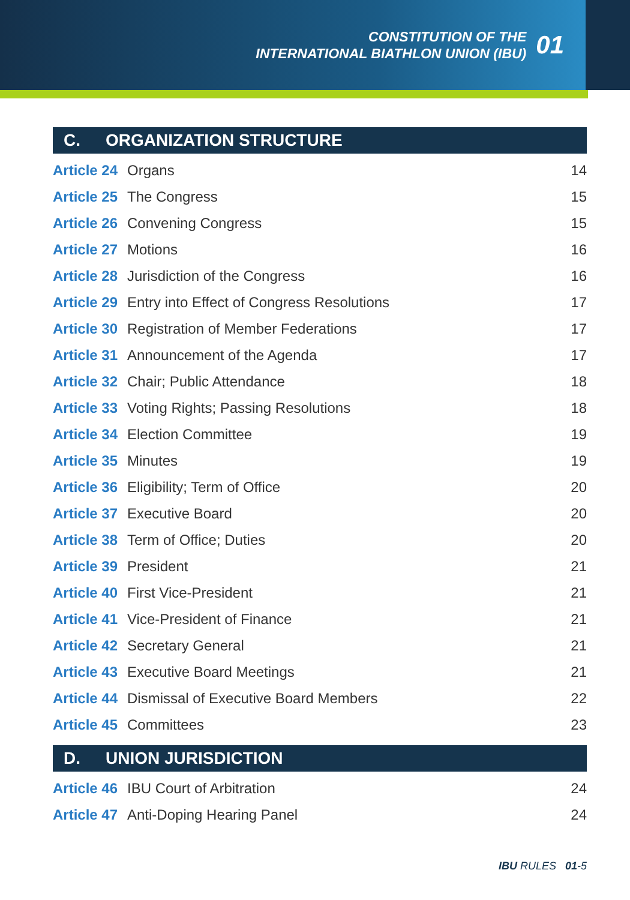CONSTITUTION OF THE
INTERNATIONAL BIATHLON UNION (IBU)
01
C. ORGANIZATION STRUCTURE
| Article 24 | Organs | 14 |
| Article 25 | The Congress | 15 |
| Article 26 | Convening Congress | 15 |
| Article 27 | Motions | 16 |
| Article 28 | Jurisdiction of the Congress | 16 |
| Article 29 | Entry into Effect of Congress Resolutions | 17 |
| Article 30 | Registration of Member Federations | 17 |
| Article 31 | Announcement of the Agenda | 17 |
| Article 32 | Chair; Public Attendance | 18 |
| Article 33 | Voting Rights; Passing Resolutions | 18 |
| Article 34 | Election Committee | 19 |
| Article 35 | Minutes | 19 |
| Article 36 | Eligibility; Term of Office | 20 |
| Article 37 | Executive Board | 20 |
| Article 38 | Term of Office; Duties | 20 |
| Article 39 | President | 21 |
| Article 40 | First Vice-President | 21 |
| Article 41 | Vice-President of Finance | 21 |
| Article 42 | Secretary General | 21 |
| Article 43 | Executive Board Meetings | 21 |
| Article 44 | Dismissal of Executive Board Members | 22 |
| Article 45 | Committees | 23 |
D. UNION JURISDICTION
| Article 46 | IBU Court of Arbitration | 24 |
| Article 47 | Anti-Doping Hearing Panel | 24 |
IBU RULES 01-5